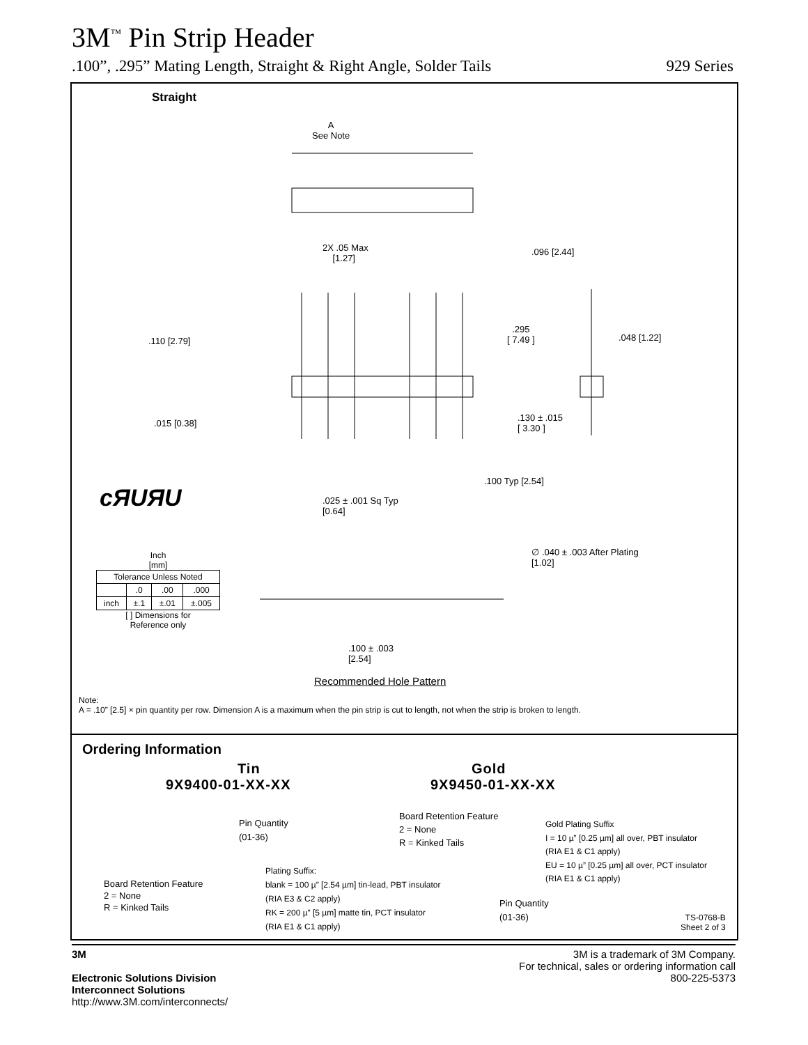3M<sup>™</sup> Pin Strip Header
.100”, .295” Mating Length, Straight & Right Angle, Solder Tails 929 Series
Straight
A
See Note
2X .05 Max
[1.27]
.096 [2.44]
.110 [2.79]
.295
[ 7.49 ]
.048 [1.22]
.015 [0.38]
.130 ± .015
[ 3.30 ]
.100 Typ [2.54]
.025 ± .001 Sq Typ
[0.64]
cЯUЯU
∅ .040 ± .003 After Plating
[1.02]
Inch
[mm]
| Tolerance Unless Noted | | | |
| | .0 | .00 | .000 |
| inch | ±.1 | ±.01 | ±.005 |
[ ] Dimensions for
Reference only
.100 ± .003
[2.54]
Recommended Hole Pattern
Note:
A = .10” [2.5] × pin quantity per row. Dimension A is a maximum when the pin strip is cut to length, not when the strip is broken to length.
Ordering Information
Tin
9X9400-01-XX-XX
Gold
9X9450-01-XX-XX
Pin Quantity
(01-36)
Board Retention Feature
2 = None
R = Kinked Tails
Gold Plating Suffix
I = 10 µ” [0.25 µm] all over, PBT insulator
(RIA E1 & C1 apply)
EU = 10 µ” [0.25 µm] all over, PCT insulator
(RIA E1 & C1 apply)
Plating Suffix:
blank = 100 µ” [2.54 µm] tin-lead, PBT insulator
(RIA E3 & C2 apply)
RK = 200 µ” [5 µm] matte tin, PCT insulator
(RIA E1 & C1 apply)
Board Retention Feature
2 = None
R = Kinked Tails
Pin Quantity
(01-36)
TS-0768-B
Sheet 2 of 3
3M
Electronic Solutions Division
Interconnect Solutions
http://www.3M.com/interconnects/
3M is a trademark of 3M Company.
For technical, sales or ordering information call
800-225-5373